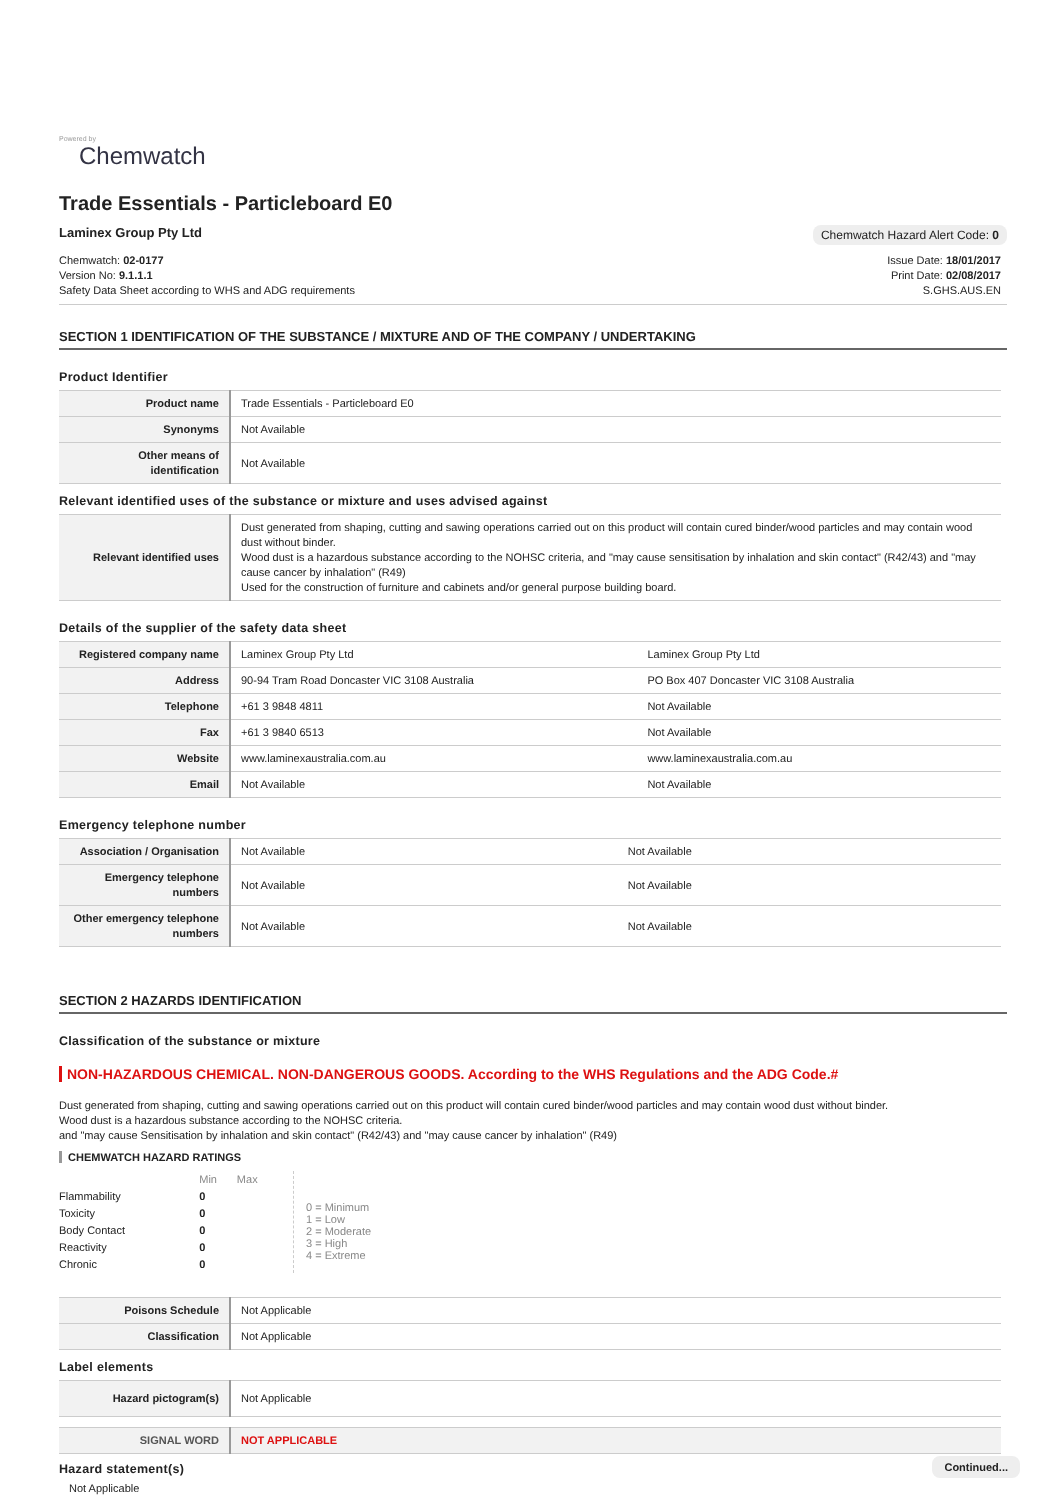Powered by
Chemwatch
Trade Essentials - Particleboard E0
Laminex Group Pty Ltd Chemwatch Hazard Alert Code: 0
Chemwatch: 02-0177
Version No: 9.1.1.1
Safety Data Sheet according to WHS and ADG requirements
Issue Date: 18/01/2017
Print Date: 02/08/2017
S.GHS.AUS.EN
SECTION 1 IDENTIFICATION OF THE SUBSTANCE / MIXTURE AND OF THE COMPANY / UNDERTAKING
Product Identifier
| Product name | Trade Essentials - Particleboard E0 |
| Synonyms | Not Available |
| Other means of identification | Not Available |
Relevant identified uses of the substance or mixture and uses advised against
| Relevant identified uses | Dust generated from shaping, cutting and sawing operations carried out on this product will contain cured binder/wood particles and may contain wood dust without binder. Wood dust is a hazardous substance according to the NOHSC criteria, and "may cause sensitisation by inhalation and skin contact" (R42/43) and "may cause cancer by inhalation" (R49) Used for the construction of furniture and cabinets and/or general purpose building board. |
Details of the supplier of the safety data sheet
| Registered company name | Laminex Group Pty Ltd | Laminex Group Pty Ltd |
| Address | 90-94 Tram Road Doncaster VIC 3108 Australia | PO Box 407 Doncaster VIC 3108 Australia |
| Telephone | +61 3 9848 4811 | Not Available |
| Fax | +61 3 9840 6513 | Not Available |
| Website | www.laminexaustralia.com.au | www.laminexaustralia.com.au |
| Email | Not Available | Not Available |
Emergency telephone number
| Association / Organisation | Not Available | Not Available |
| Emergency telephone numbers | Not Available | Not Available |
| Other emergency telephone numbers | Not Available | Not Available |
SECTION 2 HAZARDS IDENTIFICATION
Classification of the substance or mixture
NON-HAZARDOUS CHEMICAL. NON-DANGEROUS GOODS. According to the WHS Regulations and the ADG Code.#
Dust generated from shaping, cutting and sawing operations carried out on this product will contain cured binder/wood particles and may contain wood dust without binder.
Wood dust is a hazardous substance according to the NOHSC criteria.
and "may cause Sensitisation by inhalation and skin contact" (R42/43) and "may cause cancer by inhalation" (R49)
CHEMWATCH HAZARD RATINGS
| | Min | Max |
| Flammability | 0 | |
| Toxicity | 0 | |
| Body Contact | 0 | |
| Reactivity | 0 | |
| Chronic | 0 | |
0 = Minimum
1 = Low
2 = Moderate
3 = High
4 = Extreme
| Poisons Schedule | Not Applicable |
| Classification | Not Applicable |
Label elements
| Hazard pictogram(s) | Not Applicable |
| SIGNAL WORD | NOT APPLICABLE |
Hazard statement(s)
Not Applicable
Continued...